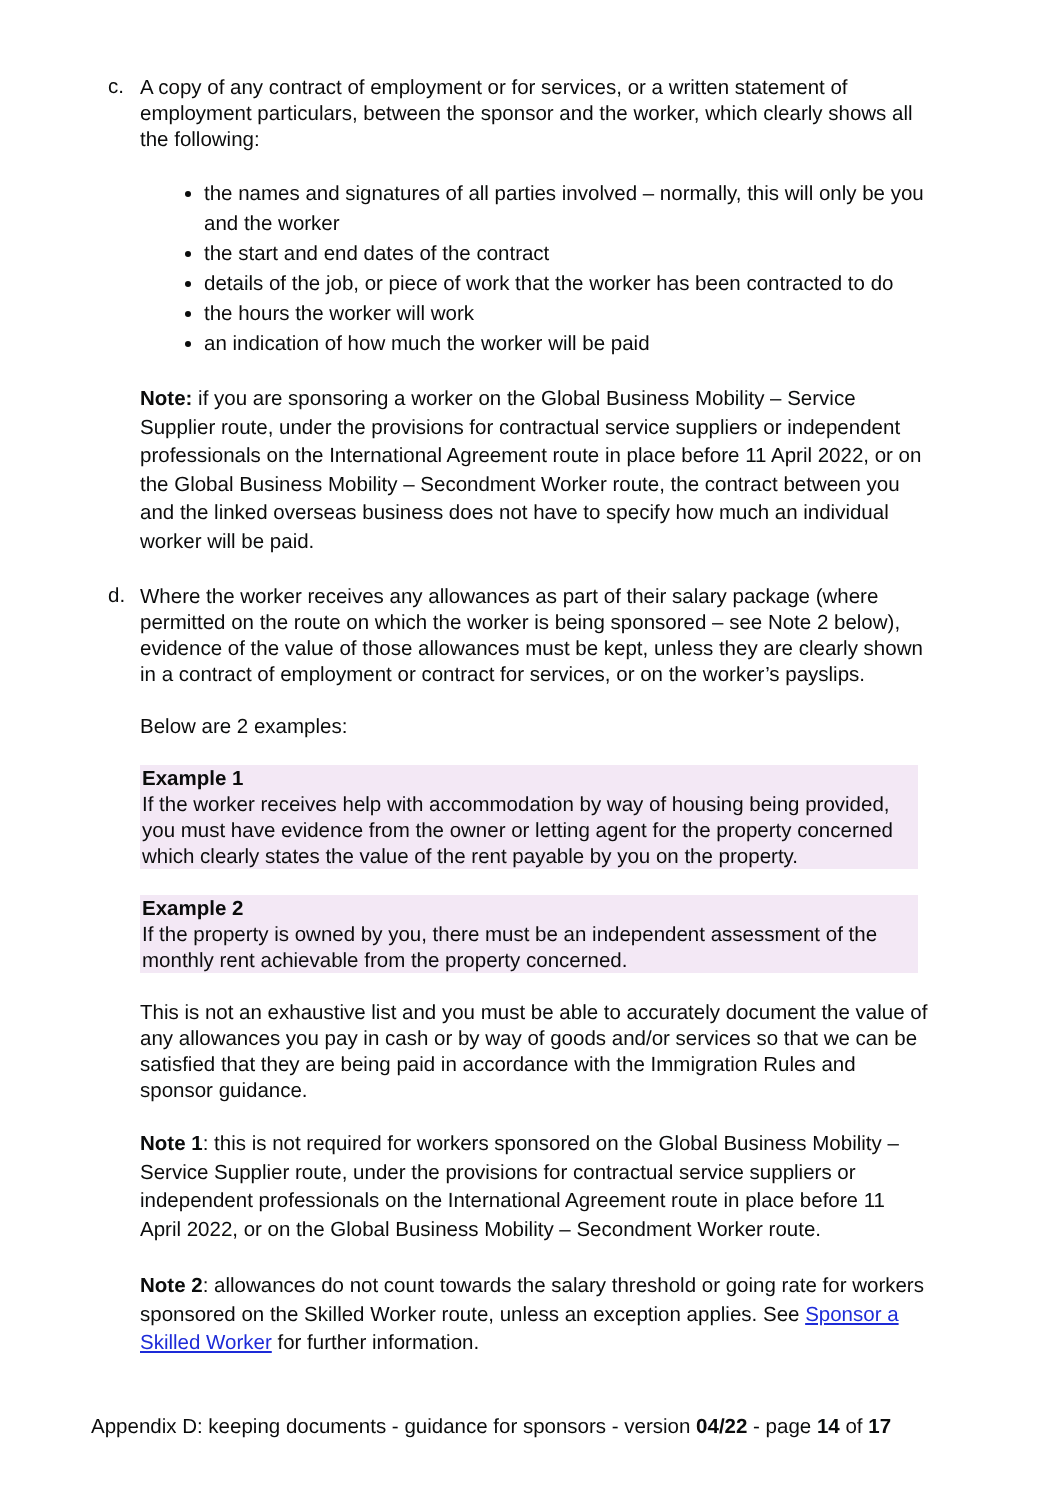c.
A copy of any contract of employment or for services, or a written statement of employment particulars, between the sponsor and the worker, which clearly shows all the following:
the names and signatures of all parties involved – normally, this will only be you and the worker
the start and end dates of the contract
details of the job, or piece of work that the worker has been contracted to do
the hours the worker will work
an indication of how much the worker will be paid
Note: if you are sponsoring a worker on the Global Business Mobility – Service Supplier route, under the provisions for contractual service suppliers or independent professionals on the International Agreement route in place before 11 April 2022, or on the Global Business Mobility – Secondment Worker route, the contract between you and the linked overseas business does not have to specify how much an individual worker will be paid.
d.
Where the worker receives any allowances as part of their salary package (where permitted on the route on which the worker is being sponsored – see Note 2 below), evidence of the value of those allowances must be kept, unless they are clearly shown in a contract of employment or contract for services, or on the worker’s payslips.
Below are 2 examples:
Example 1
If the worker receives help with accommodation by way of housing being provided, you must have evidence from the owner or letting agent for the property concerned which clearly states the value of the rent payable by you on the property.
Example 2
If the property is owned by you, there must be an independent assessment of the monthly rent achievable from the property concerned.
This is not an exhaustive list and you must be able to accurately document the value of any allowances you pay in cash or by way of goods and/or services so that we can be satisfied that they are being paid in accordance with the Immigration Rules and sponsor guidance.
Note 1: this is not required for workers sponsored on the Global Business Mobility – Service Supplier route, under the provisions for contractual service suppliers or independent professionals on the International Agreement route in place before 11 April 2022, or on the Global Business Mobility – Secondment Worker route.
Note 2: allowances do not count towards the salary threshold or going rate for workers sponsored on the Skilled Worker route, unless an exception applies. See Sponsor a Skilled Worker for further information.
Appendix D: keeping documents - guidance for sponsors - version 04/22 - page 14 of 17